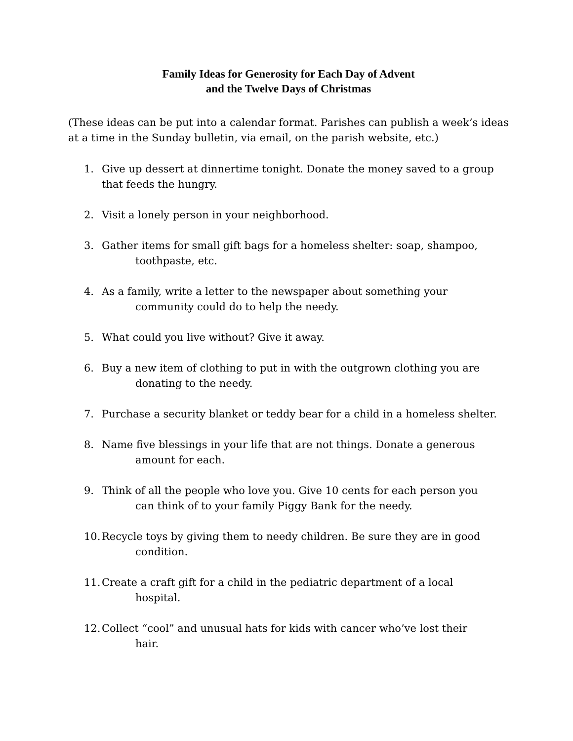Family Ideas for Generosity for Each Day of Advent
and the Twelve Days of Christmas
(These ideas can be put into a calendar format. Parishes can publish a week’s ideas at a time in the Sunday bulletin, via email, on the parish website, etc.)
1. Give up dessert at dinnertime tonight. Donate the money saved to a group that feeds the hungry.
2. Visit a lonely person in your neighborhood.
3. Gather items for small gift bags for a homeless shelter: soap, shampoo,
toothpaste, etc.
4. As a family, write a letter to the newspaper about something your
community could do to help the needy.
5. What could you live without? Give it away.
6. Buy a new item of clothing to put in with the outgrown clothing you are
donating to the needy.
7. Purchase a security blanket or teddy bear for a child in a homeless shelter.
8. Name five blessings in your life that are not things. Donate a generous
amount for each.
9. Think of all the people who love you. Give 10 cents for each person you
can think of to your family Piggy Bank for the needy.
10. Recycle toys by giving them to needy children. Be sure they are in good
condition.
11. Create a craft gift for a child in the pediatric department of a local
hospital.
12. Collect “cool” and unusual hats for kids with cancer who’ve lost their
hair.